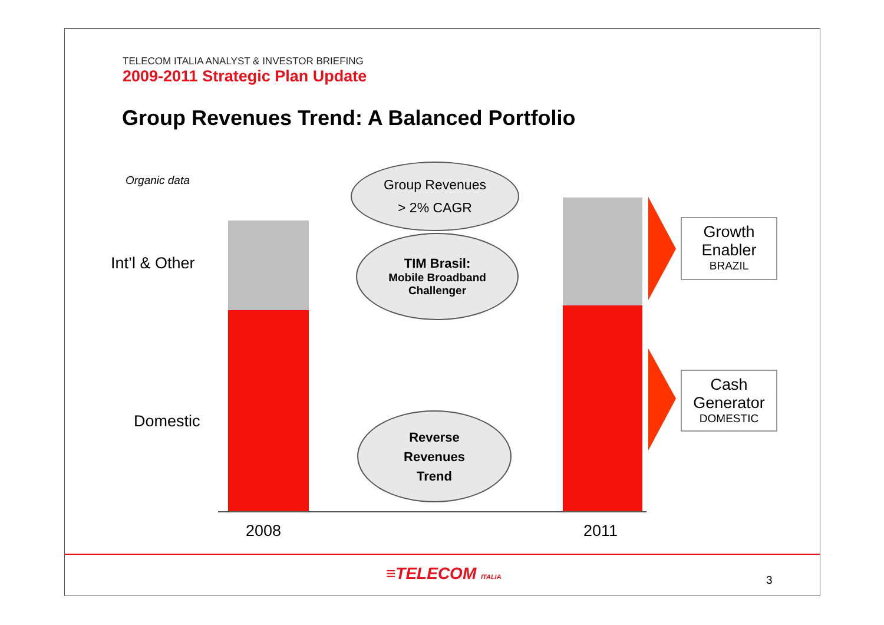TELECOM ITALIA ANALYST & INVESTOR BRIEFING
2009-2011 Strategic Plan Update
Group Revenues Trend: A Balanced Portfolio
Organic data
Int’l & Other
Domestic
2008 2011
Group Revenues
> 2% CAGR
TIM Brasil:
Mobile Broadband
Challenger
Reverse
Revenues
Trend
Growth
Enabler
BRAZIL
Cash
Generator
DOMESTIC
≡TELECOM ITALIA 3